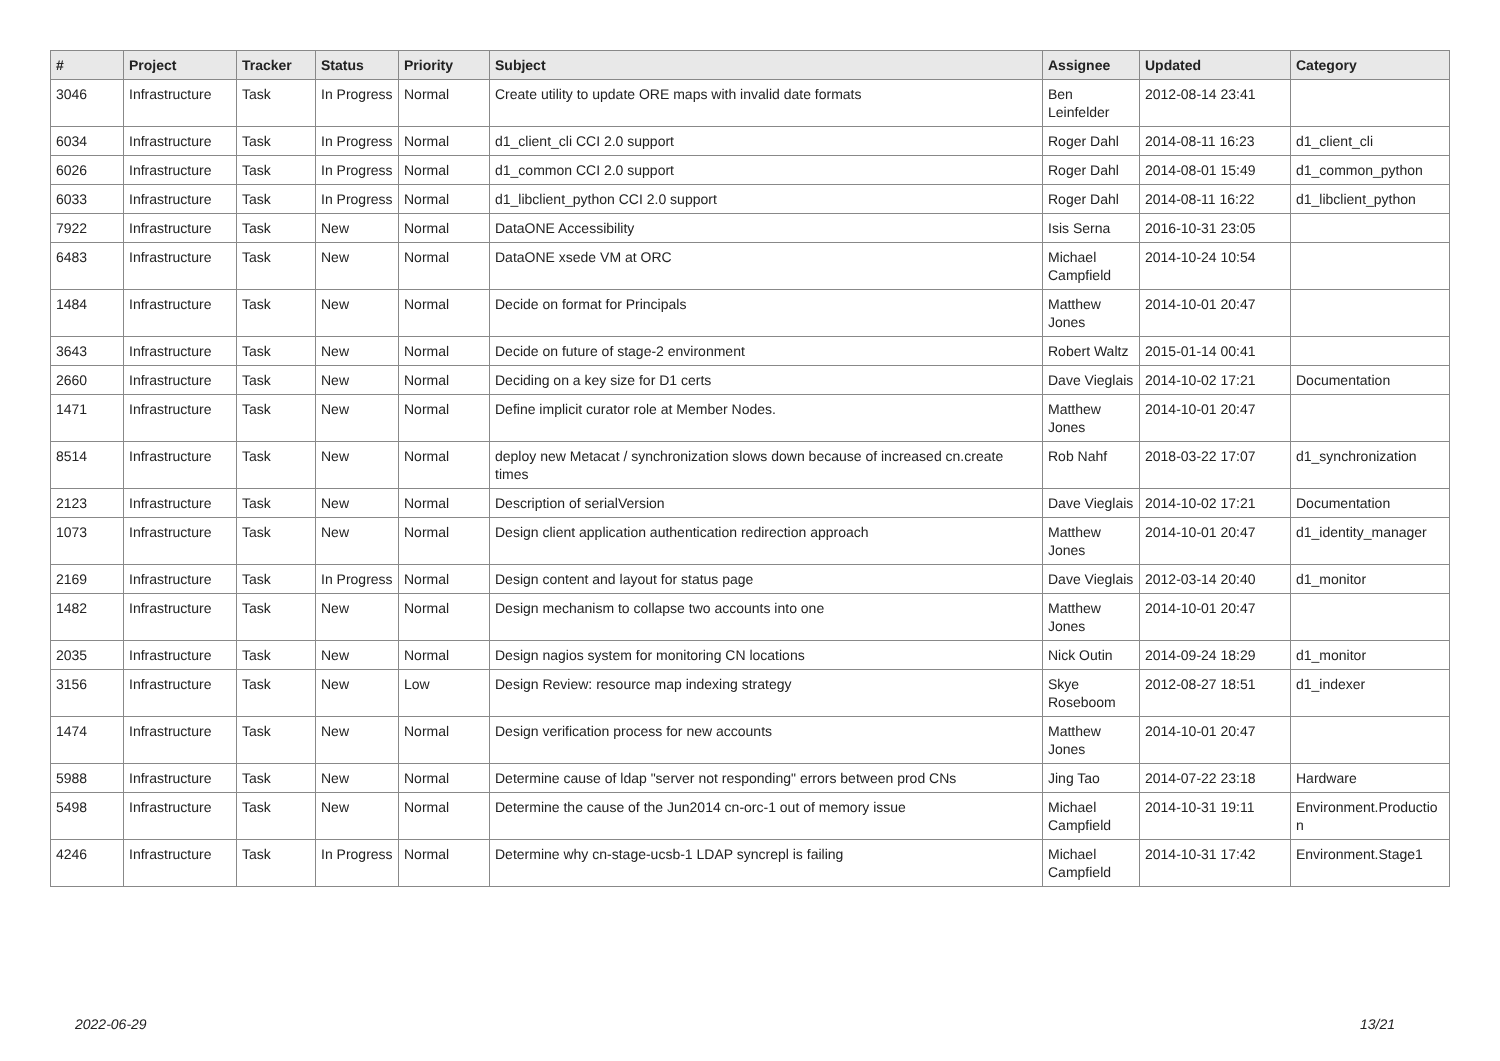| # | Project | Tracker | Status | Priority | Subject | Assignee | Updated | Category |
| --- | --- | --- | --- | --- | --- | --- | --- | --- |
| 3046 | Infrastructure | Task | In Progress | Normal | Create utility to update ORE maps with invalid date formats | Ben Leinfelder | 2012-08-14 23:41 | |
| 6034 | Infrastructure | Task | In Progress | Normal | d1_client_cli CCI 2.0 support | Roger Dahl | 2014-08-11 16:23 | d1_client_cli |
| 6026 | Infrastructure | Task | In Progress | Normal | d1_common CCI 2.0 support | Roger Dahl | 2014-08-01 15:49 | d1_common_python |
| 6033 | Infrastructure | Task | In Progress | Normal | d1_libclient_python CCI 2.0 support | Roger Dahl | 2014-08-11 16:22 | d1_libclient_python |
| 7922 | Infrastructure | Task | New | Normal | DataONE Accessibility | Isis Serna | 2016-10-31 23:05 | |
| 6483 | Infrastructure | Task | New | Normal | DataONE xsede VM at ORC | Michael Campfield | 2014-10-24 10:54 | |
| 1484 | Infrastructure | Task | New | Normal | Decide on format for Principals | Matthew Jones | 2014-10-01 20:47 | |
| 3643 | Infrastructure | Task | New | Normal | Decide on future of stage-2 environment | Robert Waltz | 2015-01-14 00:41 | |
| 2660 | Infrastructure | Task | New | Normal | Deciding on a key size for D1 certs | Dave Vieglais | 2014-10-02 17:21 | Documentation |
| 1471 | Infrastructure | Task | New | Normal | Define implicit curator role at Member Nodes. | Matthew Jones | 2014-10-01 20:47 | |
| 8514 | Infrastructure | Task | New | Normal | deploy new Metacat / synchronization slows down because of increased cn.create times | Rob Nahf | 2018-03-22 17:07 | d1_synchronization |
| 2123 | Infrastructure | Task | New | Normal | Description of serialVersion | Dave Vieglais | 2014-10-02 17:21 | Documentation |
| 1073 | Infrastructure | Task | New | Normal | Design client application authentication redirection approach | Matthew Jones | 2014-10-01 20:47 | d1_identity_manager |
| 2169 | Infrastructure | Task | In Progress | Normal | Design content and layout for status page | Dave Vieglais | 2012-03-14 20:40 | d1_monitor |
| 1482 | Infrastructure | Task | New | Normal | Design mechanism to collapse two accounts into one | Matthew Jones | 2014-10-01 20:47 | |
| 2035 | Infrastructure | Task | New | Normal | Design nagios system for monitoring CN locations | Nick Outin | 2014-09-24 18:29 | d1_monitor |
| 3156 | Infrastructure | Task | New | Low | Design Review: resource map indexing strategy | Skye Roseboom | 2012-08-27 18:51 | d1_indexer |
| 1474 | Infrastructure | Task | New | Normal | Design verification process for new accounts | Matthew Jones | 2014-10-01 20:47 | |
| 5988 | Infrastructure | Task | New | Normal | Determine cause of ldap "server not responding" errors between prod CNs | Jing Tao | 2014-07-22 23:18 | Hardware |
| 5498 | Infrastructure | Task | New | Normal | Determine the cause of the Jun2014 cn-orc-1 out of memory issue | Michael Campfield | 2014-10-31 19:11 | Environment.Productio n |
| 4246 | Infrastructure | Task | In Progress | Normal | Determine why cn-stage-ucsb-1 LDAP syncrepl is failing | Michael Campfield | 2014-10-31 17:42 | Environment.Stage1 |
2022-06-29 13/21